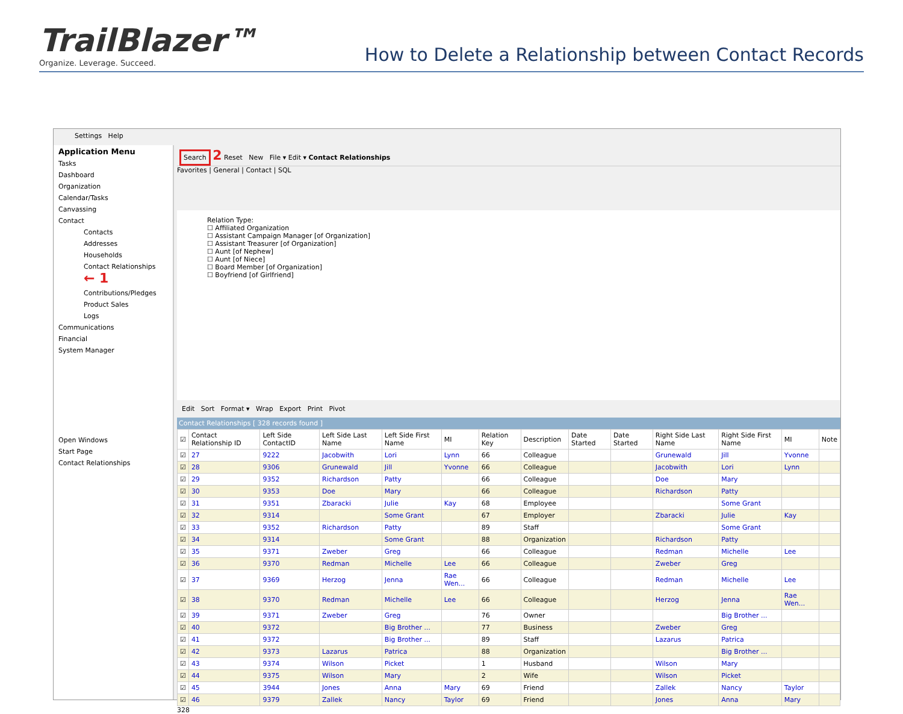TrailBlazer™
Organize. Leverage. Succeed.
How to Delete a Relationship between Contact Records
Settings Help
Application Menu
Tasks
Dashboard
Organization
Calendar/Tasks
Canvassing
Contact
Contacts
Addresses
Households
Contact Relationships ← 1
Contributions/Pledges
Product Sales
Logs
Communications
Financial
System Manager
Open Windows
Start Page
Contact Relationships
Search 2 Reset New File ▾ Edit ▾ Contact Relationships
Favorites | General | Contact | SQL
Relation Type:
☐ Affiliated Organization
☐ Assistant Campaign Manager [of Organization]
☐ Assistant Treasurer [of Organization]
☐ Aunt [of Nephew]
☐ Aunt [of Niece]
☐ Board Member [of Organization]
☐ Boyfriend [of Girlfriend]
Edit Sort Format ▾ Wrap Export Print Pivot
Contact Relationships [ 328 records found ]
| ☑ | Contact Relationship ID | Left Side ContactID | Left Side Last Name | Left Side First Name | MI | Relation Key | Description | Date Started | Date Started | Right Side Last Name | Right Side First Name | MI | Note |
| --- | --- | --- | --- | --- | --- | --- | --- | --- | --- | --- | --- | --- | --- |
| ☑ | 27 | 9222 | Jacobwith | Lori | Lynn | 66 | Colleague | | | Grunewald | Jill | Yvonne | |
| ☑ | 28 | 9306 | Grunewald | Jill | Yvonne | 66 | Colleague | | | Jacobwith | Lori | Lynn | |
| ☑ | 29 | 9352 | Richardson | Patty | | 66 | Colleague | | | Doe | Mary | | |
| ☑ | 30 | 9353 | Doe | Mary | | 66 | Colleague | | | Richardson | Patty | | |
| ☑ | 31 | 9351 | Zbaracki | Julie | Kay | 68 | Employee | | | | Some Grant | | |
| ☑ | 32 | 9314 | | Some Grant | | 67 | Employer | | | Zbaracki | Julie | Kay | |
| ☑ | 33 | 9352 | Richardson | Patty | | 89 | Staff | | | | Some Grant | | |
| ☑ | 34 | 9314 | | Some Grant | | 88 | Organization | | | Richardson | Patty | | |
| ☑ | 35 | 9371 | Zweber | Greg | | 66 | Colleague | | | Redman | Michelle | Lee | |
| ☑ | 36 | 9370 | Redman | Michelle | Lee | 66 | Colleague | | | Zweber | Greg | | |
| ☑ | 37 | 9369 | Herzog | Jenna | Rae Wen... | 66 | Colleague | | | Redman | Michelle | Lee | |
| ☑ | 38 | 9370 | Redman | Michelle | Lee | 66 | Colleague | | | Herzog | Jenna | Rae Wen... | |
| ☑ | 39 | 9371 | Zweber | Greg | | 76 | Owner | | | | Big Brother ... | | |
| ☑ | 40 | 9372 | | Big Brother ... | | 77 | Business | | | Zweber | Greg | | |
| ☑ | 41 | 9372 | | Big Brother ... | | 89 | Staff | | | Lazarus | Patrica | | |
| ☑ | 42 | 9373 | Lazarus | Patrica | | 88 | Organization | | | | Big Brother ... | | |
| ☑ | 43 | 9374 | Wilson | Picket | | 1 | Husband | | | Wilson | Mary | | |
| ☑ | 44 | 9375 | Wilson | Mary | | 2 | Wife | | | Wilson | Picket | | |
| ☑ | 45 | 3944 | Jones | Anna | Mary | 69 | Friend | | | Zallek | Nancy | Taylor | |
| ☑ | 46 | 9379 | Zallek | Nancy | Taylor | 69 | Friend | | | Jones | Anna | Mary | |
328